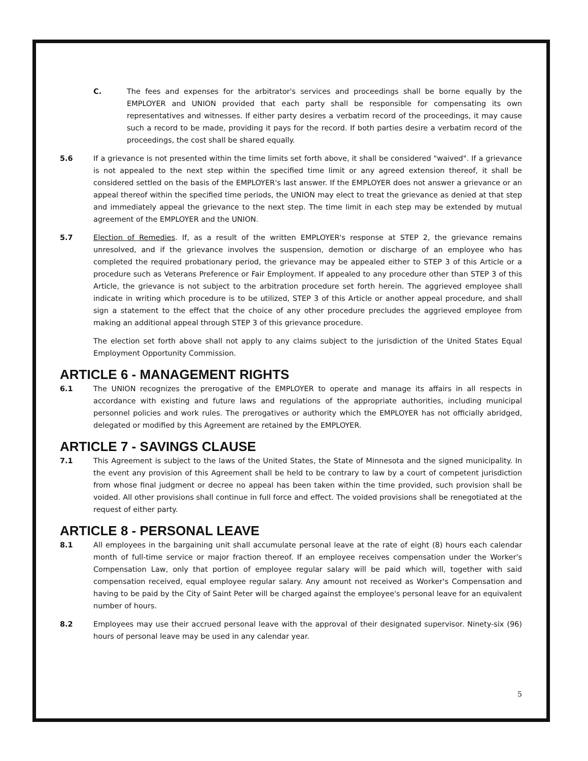C. The fees and expenses for the arbitrator's services and proceedings shall be borne equally by the EMPLOYER and UNION provided that each party shall be responsible for compensating its own representatives and witnesses. If either party desires a verbatim record of the proceedings, it may cause such a record to be made, providing it pays for the record. If both parties desire a verbatim record of the proceedings, the cost shall be shared equally.
5.6 If a grievance is not presented within the time limits set forth above, it shall be considered "waived". If a grievance is not appealed to the next step within the specified time limit or any agreed extension thereof, it shall be considered settled on the basis of the EMPLOYER's last answer. If the EMPLOYER does not answer a grievance or an appeal thereof within the specified time periods, the UNION may elect to treat the grievance as denied at that step and immediately appeal the grievance to the next step. The time limit in each step may be extended by mutual agreement of the EMPLOYER and the UNION.
5.7 Election of Remedies. If, as a result of the written EMPLOYER's response at STEP 2, the grievance remains unresolved, and if the grievance involves the suspension, demotion or discharge of an employee who has completed the required probationary period, the grievance may be appealed either to STEP 3 of this Article or a procedure such as Veterans Preference or Fair Employment. If appealed to any procedure other than STEP 3 of this Article, the grievance is not subject to the arbitration procedure set forth herein. The aggrieved employee shall indicate in writing which procedure is to be utilized, STEP 3 of this Article or another appeal procedure, and shall sign a statement to the effect that the choice of any other procedure precludes the aggrieved employee from making an additional appeal through STEP 3 of this grievance procedure.
The election set forth above shall not apply to any claims subject to the jurisdiction of the United States Equal Employment Opportunity Commission.
ARTICLE 6 - MANAGEMENT RIGHTS
6.1 The UNION recognizes the prerogative of the EMPLOYER to operate and manage its affairs in all respects in accordance with existing and future laws and regulations of the appropriate authorities, including municipal personnel policies and work rules. The prerogatives or authority which the EMPLOYER has not officially abridged, delegated or modified by this Agreement are retained by the EMPLOYER.
ARTICLE 7 - SAVINGS CLAUSE
7.1 This Agreement is subject to the laws of the United States, the State of Minnesota and the signed municipality. In the event any provision of this Agreement shall be held to be contrary to law by a court of competent jurisdiction from whose final judgment or decree no appeal has been taken within the time provided, such provision shall be voided. All other provisions shall continue in full force and effect. The voided provisions shall be renegotiated at the request of either party.
ARTICLE 8 - PERSONAL LEAVE
8.1 All employees in the bargaining unit shall accumulate personal leave at the rate of eight (8) hours each calendar month of full-time service or major fraction thereof. If an employee receives compensation under the Worker's Compensation Law, only that portion of employee regular salary will be paid which will, together with said compensation received, equal employee regular salary. Any amount not received as Worker's Compensation and having to be paid by the City of Saint Peter will be charged against the employee's personal leave for an equivalent number of hours.
8.2 Employees may use their accrued personal leave with the approval of their designated supervisor. Ninety-six (96) hours of personal leave may be used in any calendar year.
5